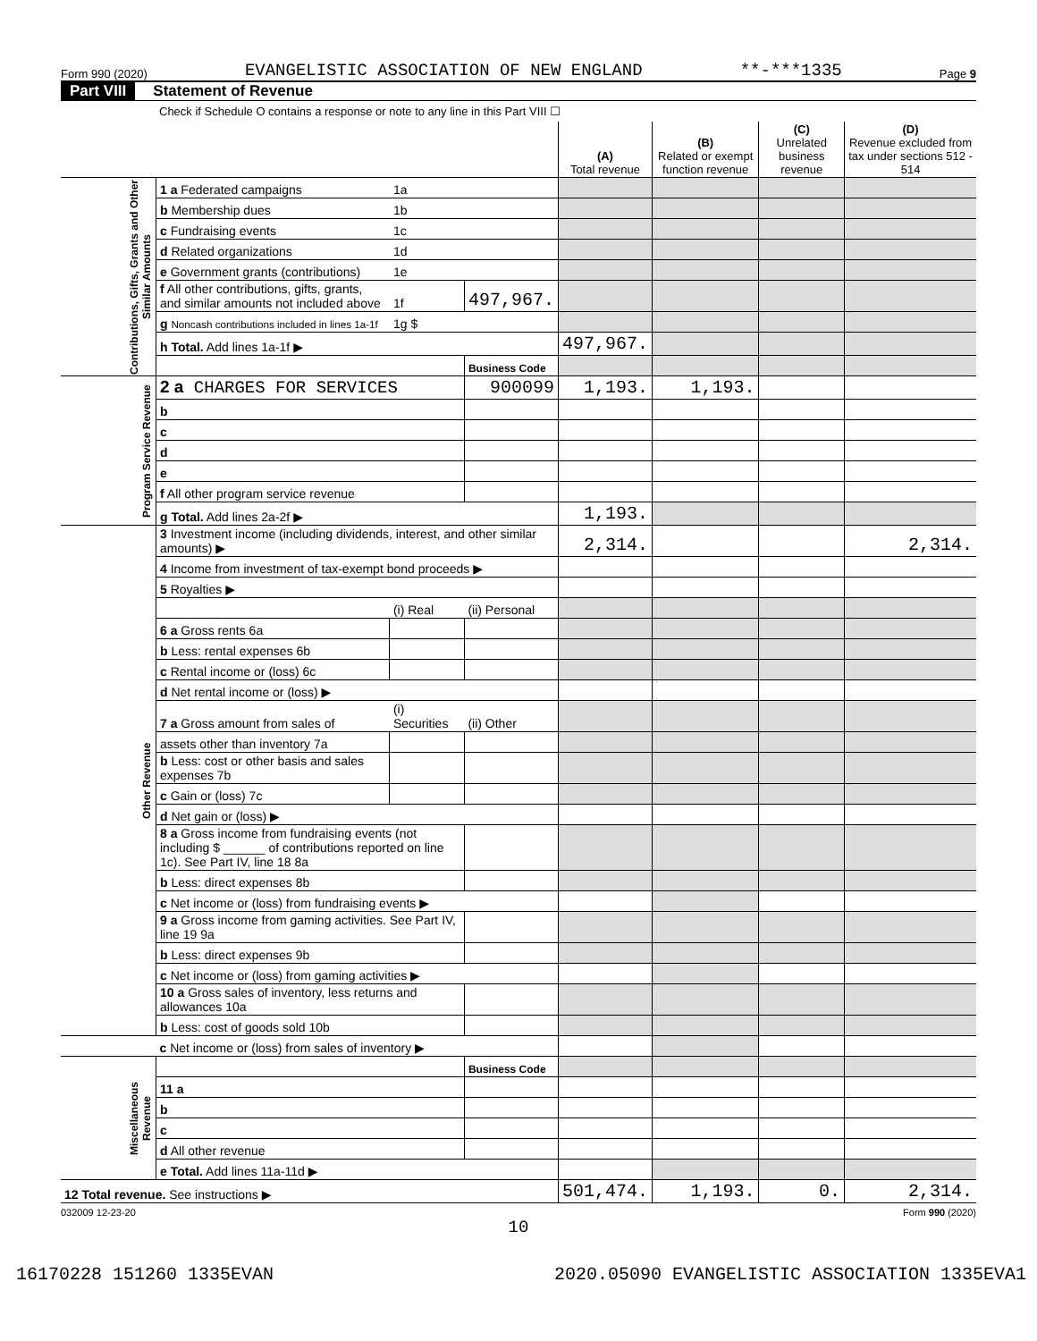Form 990 (2020) EVANGELISTIC ASSOCIATION OF NEW ENGLAND **-***1335 Page 9
Part VIII Statement of Revenue
Check if Schedule O contains a response or note to any line in this Part VIII ☐
| | | | | (A) Total revenue | (B) Related or exempt function revenue | (C) Unrelated business revenue | (D) Revenue excluded from tax under sections 512 - 514 |
| Contributions, Gifts, Grants and Other Similar Amounts | 1 a Federated campaigns | 1a | | | | | |
| | b Membership dues | 1b | | | | | |
| | c Fundraising events | 1c | | | | | |
| | d Related organizations | 1d | | | | | |
| | e Government grants (contributions) | 1e | | | | | |
| | f All other contributions, gifts, grants, and similar amounts not included above | 1f | 497,967. | | | | |
| | g Noncash contributions included in lines 1a-1f | 1g $ | | | | | |
| | h Total. Add lines 1a-1f ▶ | | | 497,967. | | | |
| | | | Business Code | | | | |
| Program Service Revenue | 2 a CHARGES FOR SERVICES | | 900099 | 1,193. | 1,193. | | |
| | b | | | | | | |
| | c | | | | | | |
| | d | | | | | | |
| | e | | | | | | |
| | f All other program service revenue | | | | | | |
| | g Total. Add lines 2a-2f ▶ | | | 1,193. | | | |
| Other Revenue | 3 Investment income (including dividends, interest, and other similar amounts) ▶ | | | 2,314. | | | 2,314. |
| | 4 Income from investment of tax-exempt bond proceeds ▶ | | | | | | |
| | 5 Royalties ▶ | | | | | | |
| | | (i) Real | (ii) Personal | | | | |
| | 6 a Gross rents 6a | | | | | | |
| | b Less: rental expenses 6b | | | | | | |
| | c Rental income or (loss) 6c | | | | | | |
| | d Net rental income or (loss) ▶ | | | | | | |
| | 7 a Gross amount from sales of | (i) Securities | (ii) Other | | | | |
| | assets other than inventory 7a | | | | | | |
| | b Less: cost or other basis and sales expenses 7b | | | | | | |
| | c Gain or (loss) 7c | | | | | | |
| | d Net gain or (loss) ▶ | | | | | | |
| | 8 a Gross income from fundraising events (not including $ ______ of contributions reported on line 1c). See Part IV, line 18 8a | | | | | | |
| | b Less: direct expenses 8b | | | | | | |
| | c Net income or (loss) from fundraising events ▶ | | | | | | |
| | 9 a Gross income from gaming activities. See Part IV, line 19 9a | | | | | | |
| | b Less: direct expenses 9b | | | | | | |
| | c Net income or (loss) from gaming activities ▶ | | | | | | |
| | 10 a Gross sales of inventory, less returns and allowances 10a | | | | | | |
| | b Less: cost of goods sold 10b | | | | | | |
| | c Net income or (loss) from sales of inventory ▶ | | | | | | |
| Miscellaneous Revenue | | | Business Code | | | | |
| | 11 a | | | | | | |
| | b | | | | | | |
| | c | | | | | | |
| | d All other revenue | | | | | | |
| | e Total. Add lines 11a-11d ▶ | | | | | | |
| 12 Total revenue. See instructions ▶ | | | | 501,474. | 1,193. | 0. | 2,314. |
032009 12-23-20 Form 990 (2020)
10
16170228 151260 1335EVAN 2020.05090 EVANGELISTIC ASSOCIATION 1335EVA1